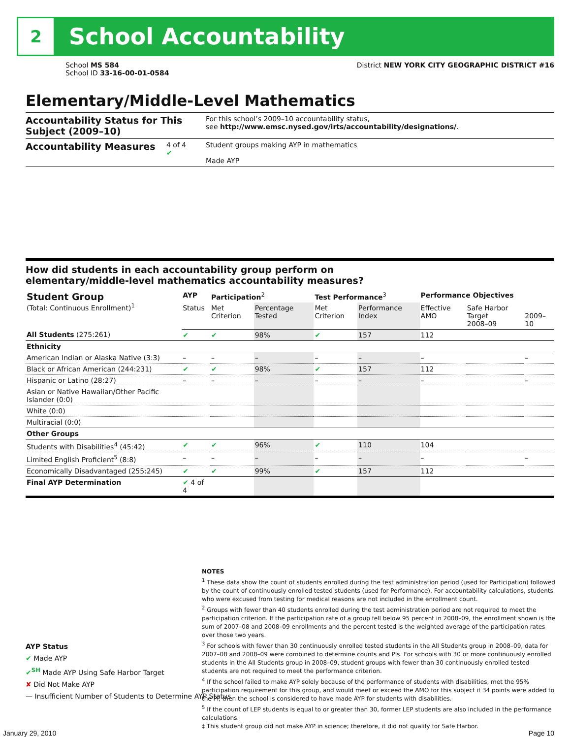2
School Accountability
School MS 584
School ID 33-16-00-01-0584
District NEW YORK CITY GEOGRAPHIC DISTRICT #16
Elementary/Middle-Level Mathematics
Accountability Status for This Subject (2009–10)
For this school’s 2009–10 accountability status,
see http://www.emsc.nysed.gov/irts/accountability/designations/.
Accountability Measures
4 of 4
✔
Student groups making AYP in mathematics
Made AYP
How did students in each accountability group perform on
elementary/middle-level mathematics accountability measures?
| Student Group (Total: Continuous Enrollment)<sup>1</sup> | AYP | Participation<sup>2</sup> | | Test Performance<sup>3</sup> | | Performance Objectives | | |
| --- | --- | --- | --- | --- | --- | --- | --- | --- |
| | Status | Met Criterion | Percentage Tested | Met Criterion | Performance Index | Effective AMO | Safe Harbor Target 2008–09 | 2009–10 |
| All Students (275:261) | ✔ | ✔ | 98% | ✔ | 157 | 112 | | |
| Ethnicity | | | | | | | | |
| American Indian or Alaska Native (3:3) | – | – | – | – | – | – | | – |
| Black or African American (244:231) | ✔ | ✔ | 98% | ✔ | 157 | 112 | | |
| Hispanic or Latino (28:27) | – | – | – | – | – | – | | – |
| Asian or Native Hawaiian/Other Pacific Islander (0:0) | | | | | | | | |
| White (0:0) | | | | | | | | |
| Multiracial (0:0) | | | | | | | | |
| Other Groups | | | | | | | | |
| Students with Disabilities<sup>4</sup> (45:42) | ✔ | ✔ | 96% | ✔ | 110 | 104 | | |
| Limited English Proficient<sup>5</sup> (8:8) | – | – | – | – | – | – | | – |
| Economically Disadvantaged (255:245) | ✔ | ✔ | 99% | ✔ | 157 | 112 | | |
| Final AYP Determination | ✔ 4 of 4 | | | | | | | |
AYP Status
✔ Made AYP
✔<sup>SH</sup> Made AYP Using Safe Harbor Target
✘ Did Not Make AYP
— Insufficient Number of Students to Determine AYP Status
NOTES
<sup>1</sup> These data show the count of students enrolled during the test administration period (used for Participation) followed by the count of continuously enrolled tested students (used for Performance). For accountability calculations, students who were excused from testing for medical reasons are not included in the enrollment count.
<sup>2</sup> Groups with fewer than 40 students enrolled during the test administration period are not required to meet the participation criterion. If the participation rate of a group fell below 95 percent in 2008–09, the enrollment shown is the sum of 2007–08 and 2008–09 enrollments and the percent tested is the weighted average of the participation rates over those two years.
<sup>3</sup> For schools with fewer than 30 continuously enrolled tested students in the All Students group in 2008–09, data for 2007–08 and 2008–09 were combined to determine counts and PIs. For schools with 30 or more continuously enrolled students in the All Students group in 2008–09, student groups with fewer than 30 continuously enrolled tested students are not required to meet the performance criterion.
<sup>4</sup> If the school failed to make AYP solely because of the performance of students with disabilities, met the 95% participation requirement for this group, and would meet or exceed the AMO for this subject if 34 points were added to the PI, then the school is considered to have made AYP for students with disabilities.
<sup>5</sup> If the count of LEP students is equal to or greater than 30, former LEP students are also included in the performance calculations.
‡ This student group did not make AYP in science; therefore, it did not qualify for Safe Harbor.
January 29, 2010 Page 10